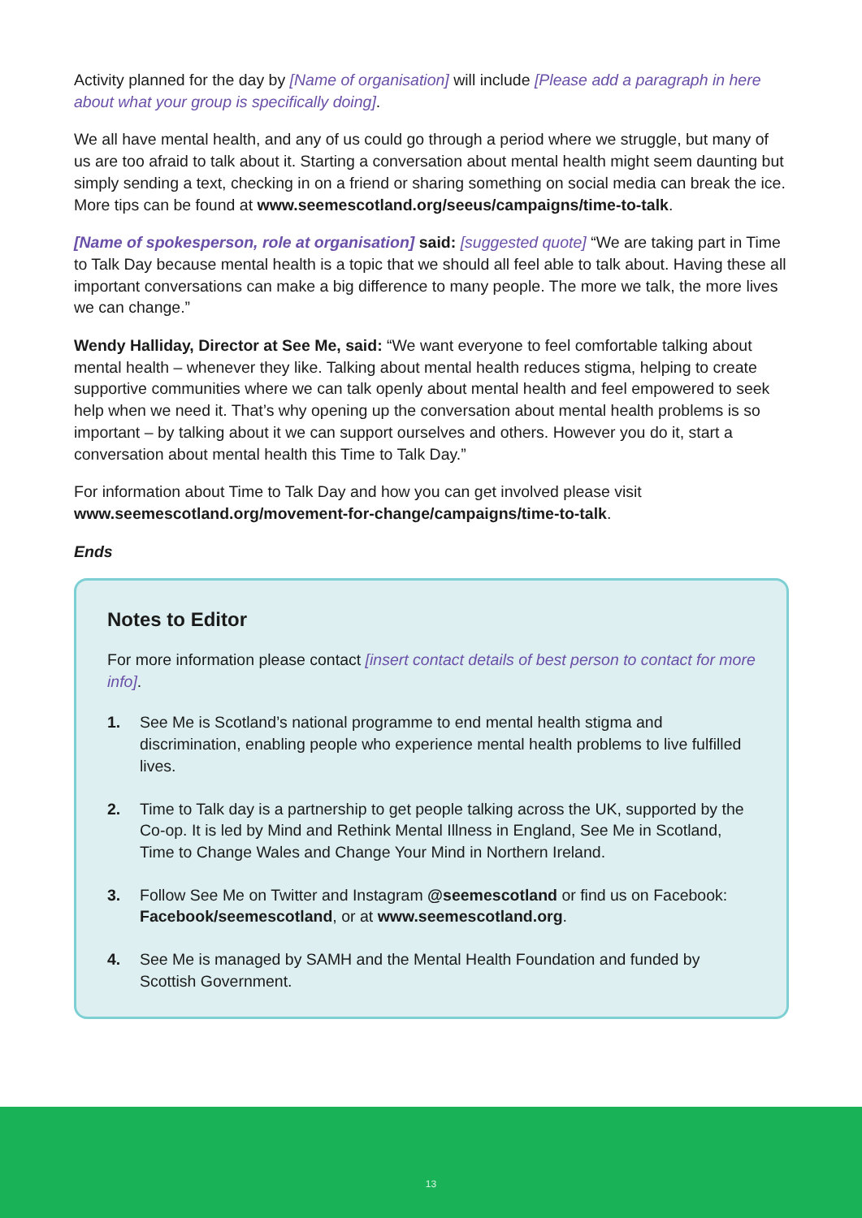Activity planned for the day by [Name of organisation] will include [Please add a paragraph in here about what your group is specifically doing].
We all have mental health, and any of us could go through a period where we struggle, but many of us are too afraid to talk about it. Starting a conversation about mental health might seem daunting but simply sending a text, checking in on a friend or sharing something on social media can break the ice. More tips can be found at www.seemescotland.org/seeus/campaigns/time-to-talk.
[Name of spokesperson, role at organisation] said: [suggested quote] “We are taking part in Time to Talk Day because mental health is a topic that we should all feel able to talk about. Having these all important conversations can make a big difference to many people. The more we talk, the more lives we can change.”
Wendy Halliday, Director at See Me, said: “We want everyone to feel comfortable talking about mental health – whenever they like. Talking about mental health reduces stigma, helping to create supportive communities where we can talk openly about mental health and feel empowered to seek help when we need it. That’s why opening up the conversation about mental health problems is so important – by talking about it we can support ourselves and others. However you do it, start a conversation about mental health this Time to Talk Day.”
For information about Time to Talk Day and how you can get involved please visit www.seemescotland.org/movement-for-change/campaigns/time-to-talk.
Ends
Notes to Editor
For more information please contact [insert contact details of best person to contact for more info].
1. See Me is Scotland’s national programme to end mental health stigma and discrimination, enabling people who experience mental health problems to live fulfilled lives.
2. Time to Talk day is a partnership to get people talking across the UK, supported by the Co-op. It is led by Mind and Rethink Mental Illness in England, See Me in Scotland, Time to Change Wales and Change Your Mind in Northern Ireland.
3. Follow See Me on Twitter and Instagram @seemescotland or find us on Facebook: Facebook/seemescotland, or at www.seemescotland.org.
4. See Me is managed by SAMH and the Mental Health Foundation and funded by Scottish Government.
13